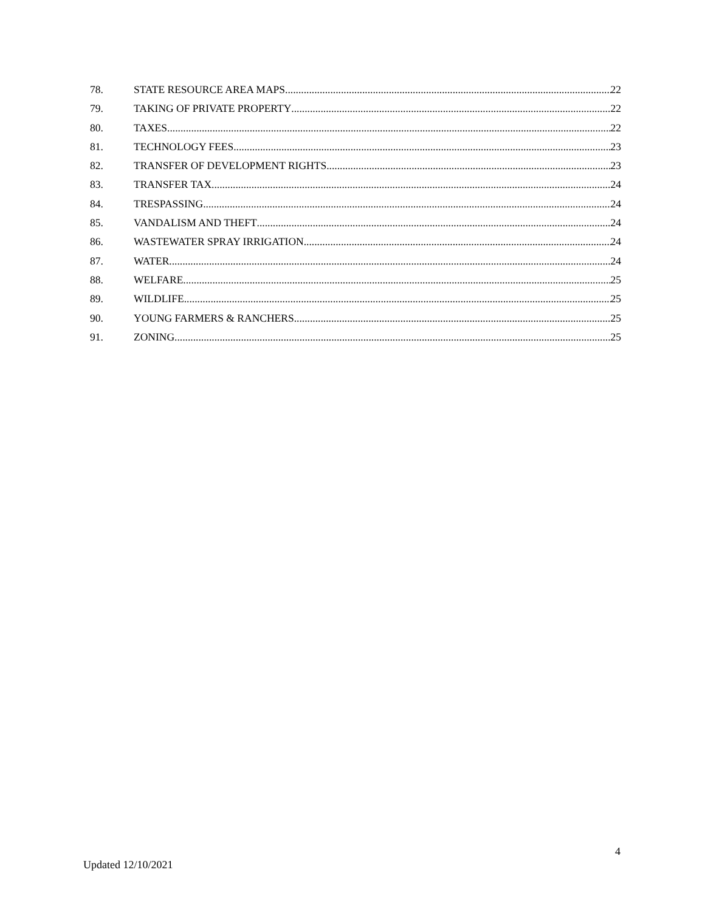78. STATE RESOURCE AREA MAPS 22
79. TAKING OF PRIVATE PROPERTY 22
80. TAXES 22
81. TECHNOLOGY FEES 23
82. TRANSFER OF DEVELOPMENT RIGHTS 23
83. TRANSFER TAX 24
84. TRESPASSING 24
85. VANDALISM AND THEFT 24
86. WASTEWATER SPRAY IRRIGATION 24
87. WATER 24
88. WELFARE 25
89. WILDLIFE 25
90. YOUNG FARMERS & RANCHERS 25
91. ZONING 25
4
Updated 12/10/2021